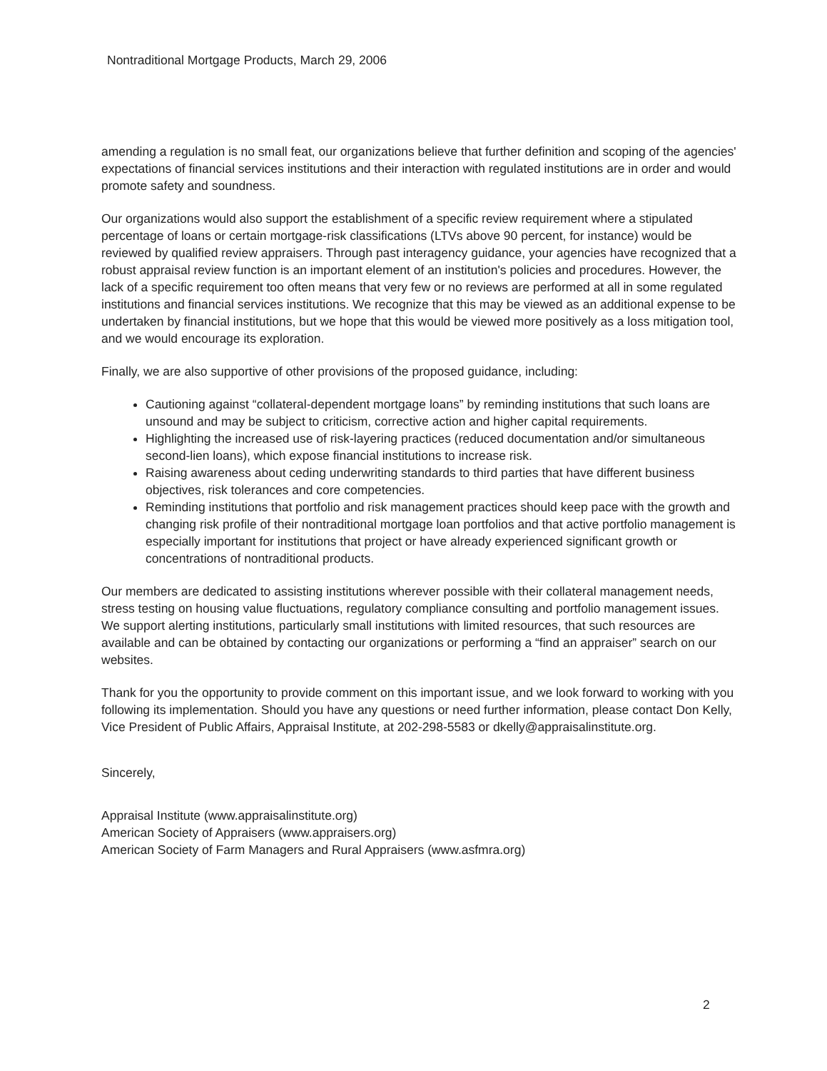Nontraditional Mortgage Products, March 29, 2006
amending a regulation is no small feat, our organizations believe that further definition and scoping of the agencies' expectations of financial services institutions and their interaction with regulated institutions are in order and would promote safety and soundness.
Our organizations would also support the establishment of a specific review requirement where a stipulated percentage of loans or certain mortgage-risk classifications (LTVs above 90 percent, for instance) would be reviewed by qualified review appraisers. Through past interagency guidance, your agencies have recognized that a robust appraisal review function is an important element of an institution's policies and procedures. However, the lack of a specific requirement too often means that very few or no reviews are performed at all in some regulated institutions and financial services institutions. We recognize that this may be viewed as an additional expense to be undertaken by financial institutions, but we hope that this would be viewed more positively as a loss mitigation tool, and we would encourage its exploration.
Finally, we are also supportive of other provisions of the proposed guidance, including:
Cautioning against “collateral-dependent mortgage loans” by reminding institutions that such loans are unsound and may be subject to criticism, corrective action and higher capital requirements.
Highlighting the increased use of risk-layering practices (reduced documentation and/or simultaneous second-lien loans), which expose financial institutions to increase risk.
Raising awareness about ceding underwriting standards to third parties that have different business objectives, risk tolerances and core competencies.
Reminding institutions that portfolio and risk management practices should keep pace with the growth and changing risk profile of their nontraditional mortgage loan portfolios and that active portfolio management is especially important for institutions that project or have already experienced significant growth or concentrations of nontraditional products.
Our members are dedicated to assisting institutions wherever possible with their collateral management needs, stress testing on housing value fluctuations, regulatory compliance consulting and portfolio management issues. We support alerting institutions, particularly small institutions with limited resources, that such resources are available and can be obtained by contacting our organizations or performing a “find an appraiser” search on our websites.
Thank for you the opportunity to provide comment on this important issue, and we look forward to working with you following its implementation. Should you have any questions or need further information, please contact Don Kelly, Vice President of Public Affairs, Appraisal Institute, at 202-298-5583 or dkelly@appraisalinstitute.org.
Sincerely,
Appraisal Institute (www.appraisalinstitute.org)
American Society of Appraisers (www.appraisers.org)
American Society of Farm Managers and Rural Appraisers (www.asfmra.org)
2